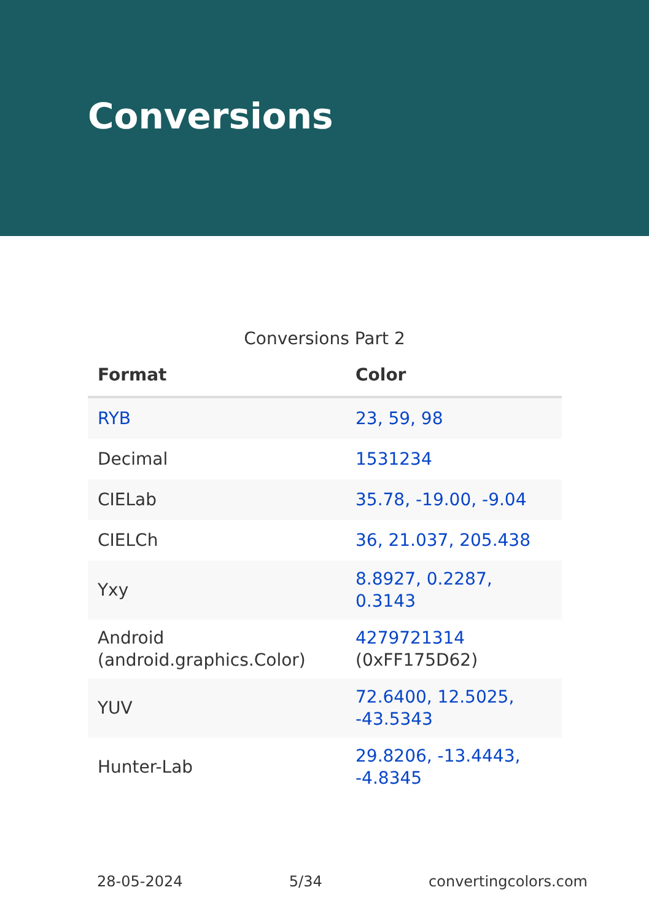Conversions
Conversions Part 2
| Format | Color |
| --- | --- |
| RYB | 23, 59, 98 |
| Decimal | 1531234 |
| CIELab | 35.78, -19.00, -9.04 |
| CIELCh | 36, 21.037, 205.438 |
| Yxy | 8.8927, 0.2287, 0.3143 |
| Android (android.graphics.Color) | 4279721314 (0xFF175D62) |
| YUV | 72.6400, 12.5025, -43.5343 |
| Hunter-Lab | 29.8206, -13.4443, -4.8345 |
28-05-2024 5/34 convertingcolors.com